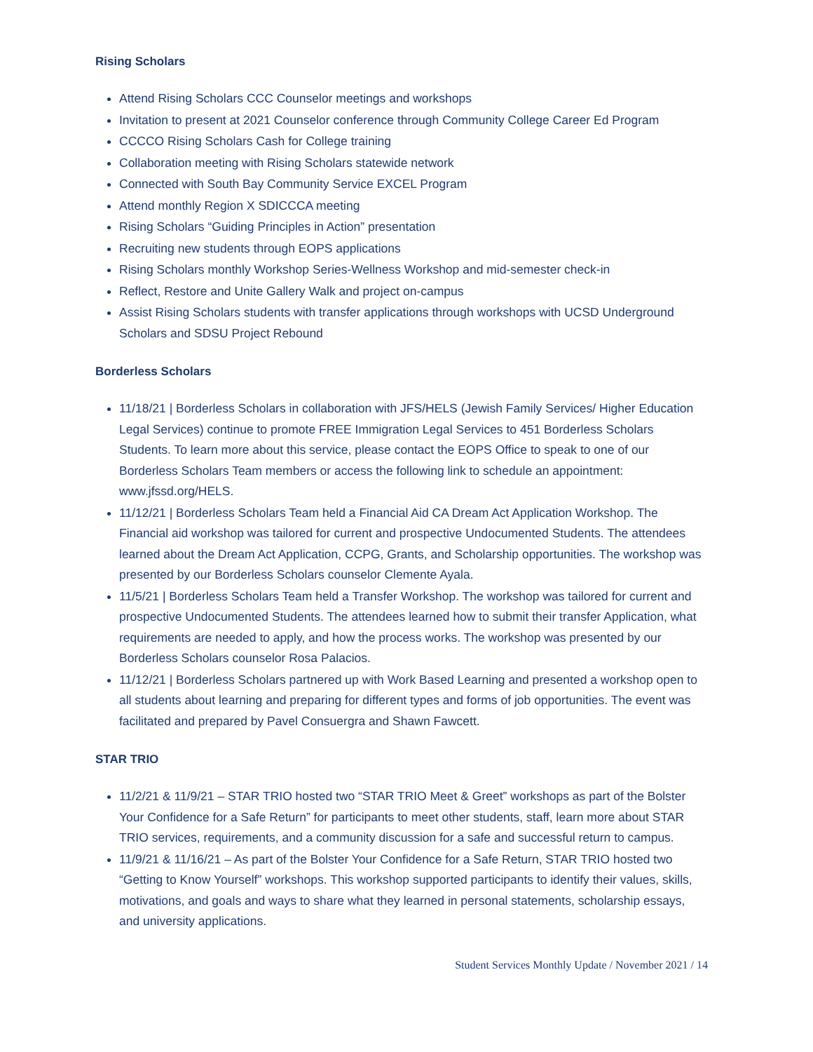Rising Scholars
Attend Rising Scholars CCC Counselor meetings and workshops
Invitation to present at 2021 Counselor conference through Community College Career Ed Program
CCCCO Rising Scholars Cash for College training
Collaboration meeting with Rising Scholars statewide network
Connected with South Bay Community Service EXCEL Program
Attend monthly Region X SDICCCA meeting
Rising Scholars “Guiding Principles in Action” presentation
Recruiting new students through EOPS applications
Rising Scholars monthly Workshop Series-Wellness Workshop and mid-semester check-in
Reflect, Restore and Unite Gallery Walk and project on-campus
Assist Rising Scholars students with transfer applications through workshops with UCSD Underground Scholars and SDSU Project Rebound
Borderless Scholars
11/18/21 | Borderless Scholars in collaboration with JFS/HELS (Jewish Family Services/ Higher Education Legal Services) continue to promote FREE Immigration Legal Services to 451 Borderless Scholars Students. To learn more about this service, please contact the EOPS Office to speak to one of our Borderless Scholars Team members or access the following link to schedule an appointment: www.jfssd.org/HELS.
11/12/21 | Borderless Scholars Team held a Financial Aid CA Dream Act Application Workshop. The Financial aid workshop was tailored for current and prospective Undocumented Students. The attendees learned about the Dream Act Application, CCPG, Grants, and Scholarship opportunities. The workshop was presented by our Borderless Scholars counselor Clemente Ayala.
11/5/21 | Borderless Scholars Team held a Transfer Workshop. The workshop was tailored for current and prospective Undocumented Students. The attendees learned how to submit their transfer Application, what requirements are needed to apply, and how the process works. The workshop was presented by our Borderless Scholars counselor Rosa Palacios.
11/12/21 | Borderless Scholars partnered up with Work Based Learning and presented a workshop open to all students about learning and preparing for different types and forms of job opportunities. The event was facilitated and prepared by Pavel Consuergra and Shawn Fawcett.
STAR TRIO
11/2/21 & 11/9/21 – STAR TRIO hosted two “STAR TRIO Meet & Greet” workshops as part of the Bolster Your Confidence for a Safe Return” for participants to meet other students, staff, learn more about STAR TRIO services, requirements, and a community discussion for a safe and successful return to campus.
11/9/21 & 11/16/21 – As part of the Bolster Your Confidence for a Safe Return, STAR TRIO hosted two “Getting to Know Yourself” workshops. This workshop supported participants to identify their values, skills, motivations, and goals and ways to share what they learned in personal statements, scholarship essays, and university applications.
Student Services Monthly Update / November 2021 / 14